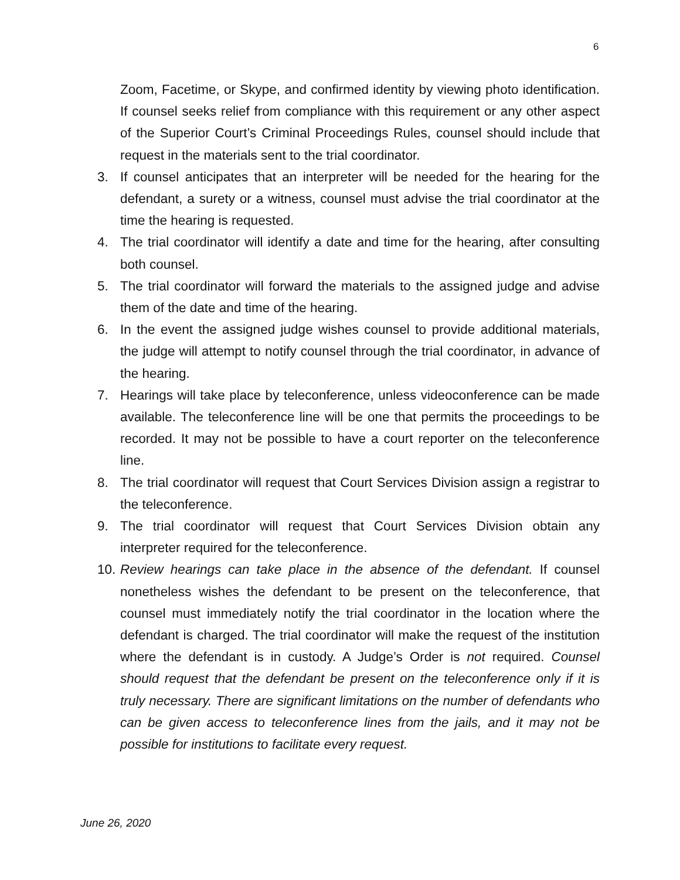6
Zoom, Facetime, or Skype, and confirmed identity by viewing photo identification. If counsel seeks relief from compliance with this requirement or any other aspect of the Superior Court’s Criminal Proceedings Rules, counsel should include that request in the materials sent to the trial coordinator.
3. If counsel anticipates that an interpreter will be needed for the hearing for the defendant, a surety or a witness, counsel must advise the trial coordinator at the time the hearing is requested.
4. The trial coordinator will identify a date and time for the hearing, after consulting both counsel.
5. The trial coordinator will forward the materials to the assigned judge and advise them of the date and time of the hearing.
6. In the event the assigned judge wishes counsel to provide additional materials, the judge will attempt to notify counsel through the trial coordinator, in advance of the hearing.
7. Hearings will take place by teleconference, unless videoconference can be made available. The teleconference line will be one that permits the proceedings to be recorded. It may not be possible to have a court reporter on the teleconference line.
8. The trial coordinator will request that Court Services Division assign a registrar to the teleconference.
9. The trial coordinator will request that Court Services Division obtain any interpreter required for the teleconference.
10.
Review hearings can take place in the absence of the defendant. If counsel nonetheless wishes the defendant to be present on the teleconference, that counsel must immediately notify the trial coordinator in the location where the defendant is charged. The trial coordinator will make the request of the institution where the defendant is in custody. A Judge’s Order is not required. Counsel should request that the defendant be present on the teleconference only if it is truly necessary. There are significant limitations on the number of defendants who can be given access to teleconference lines from the jails, and it may not be possible for institutions to facilitate every request.
June 26, 2020